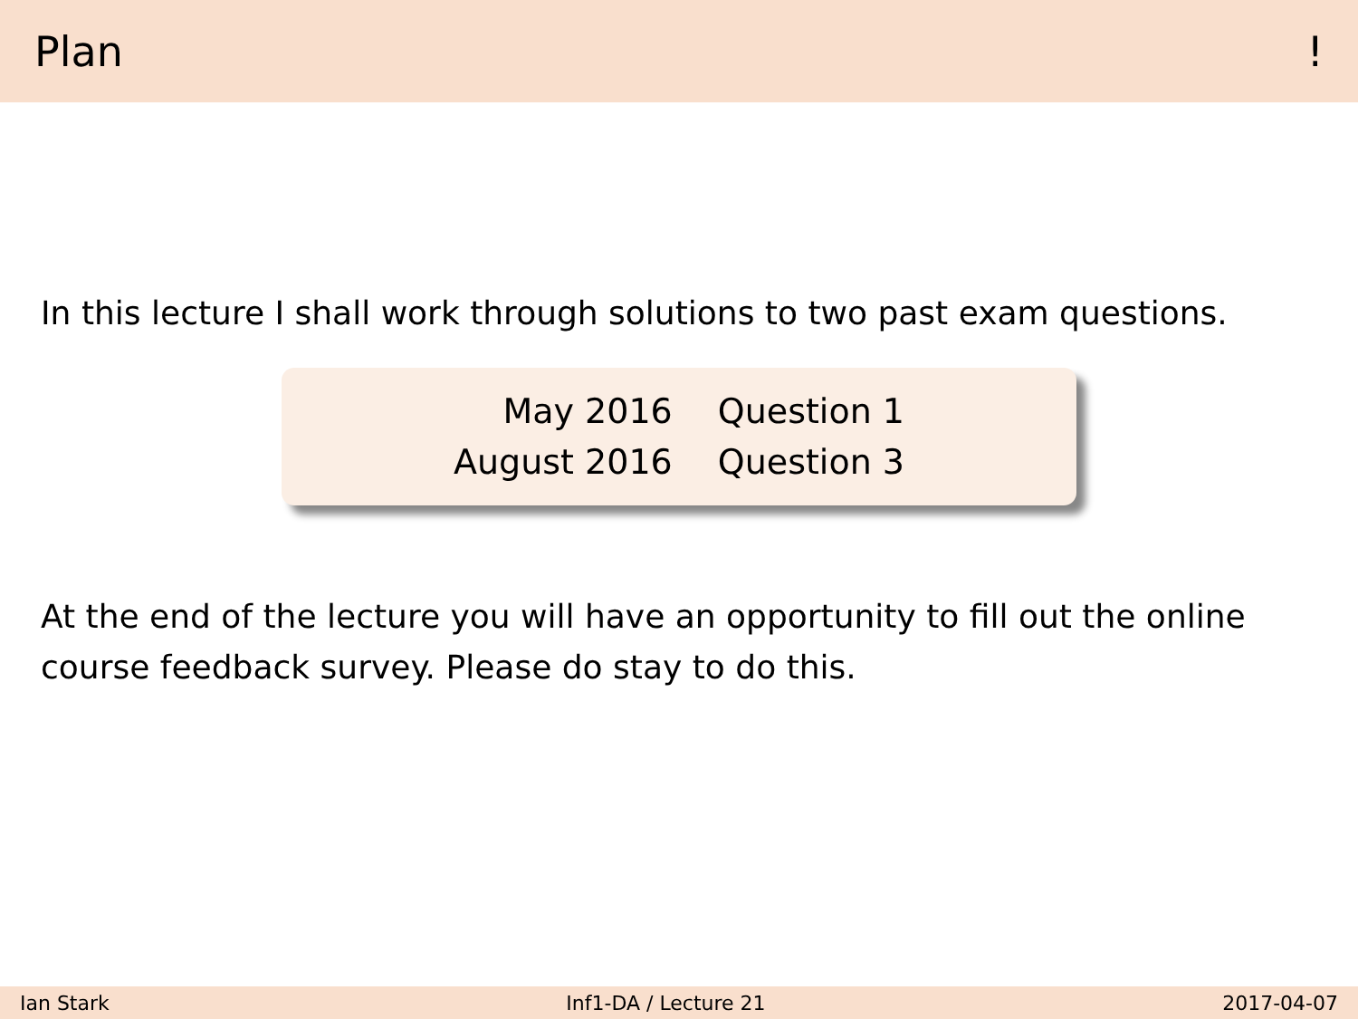Plan!
In this lecture I shall work through solutions to two past exam questions.
| May 2016 | Question 1 |
| August 2016 | Question 3 |
At the end of the lecture you will have an opportunity to fill out the online course feedback survey. Please do stay to do this.
Ian Stark Inf1-DA / Lecture 21 2017-04-07